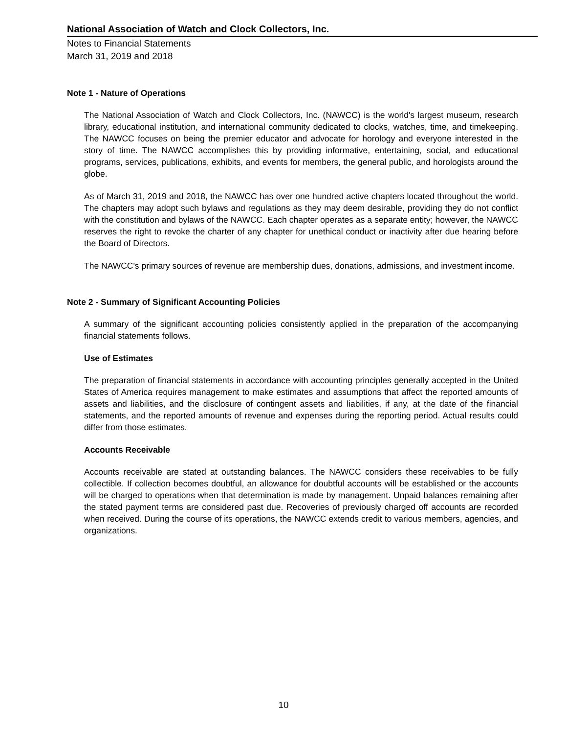National Association of Watch and Clock Collectors, Inc.
Notes to Financial Statements
March 31, 2019 and 2018
Note 1 - Nature of Operations
The National Association of Watch and Clock Collectors, Inc. (NAWCC) is the world's largest museum, research library, educational institution, and international community dedicated to clocks, watches, time, and timekeeping. The NAWCC focuses on being the premier educator and advocate for horology and everyone interested in the story of time. The NAWCC accomplishes this by providing informative, entertaining, social, and educational programs, services, publications, exhibits, and events for members, the general public, and horologists around the globe.
As of March 31, 2019 and 2018, the NAWCC has over one hundred active chapters located throughout the world. The chapters may adopt such bylaws and regulations as they may deem desirable, providing they do not conflict with the constitution and bylaws of the NAWCC. Each chapter operates as a separate entity; however, the NAWCC reserves the right to revoke the charter of any chapter for unethical conduct or inactivity after due hearing before the Board of Directors.
The NAWCC's primary sources of revenue are membership dues, donations, admissions, and investment income.
Note 2 - Summary of Significant Accounting Policies
A summary of the significant accounting policies consistently applied in the preparation of the accompanying financial statements follows.
Use of Estimates
The preparation of financial statements in accordance with accounting principles generally accepted in the United States of America requires management to make estimates and assumptions that affect the reported amounts of assets and liabilities, and the disclosure of contingent assets and liabilities, if any, at the date of the financial statements, and the reported amounts of revenue and expenses during the reporting period. Actual results could differ from those estimates.
Accounts Receivable
Accounts receivable are stated at outstanding balances. The NAWCC considers these receivables to be fully collectible. If collection becomes doubtful, an allowance for doubtful accounts will be established or the accounts will be charged to operations when that determination is made by management. Unpaid balances remaining after the stated payment terms are considered past due. Recoveries of previously charged off accounts are recorded when received. During the course of its operations, the NAWCC extends credit to various members, agencies, and organizations.
10